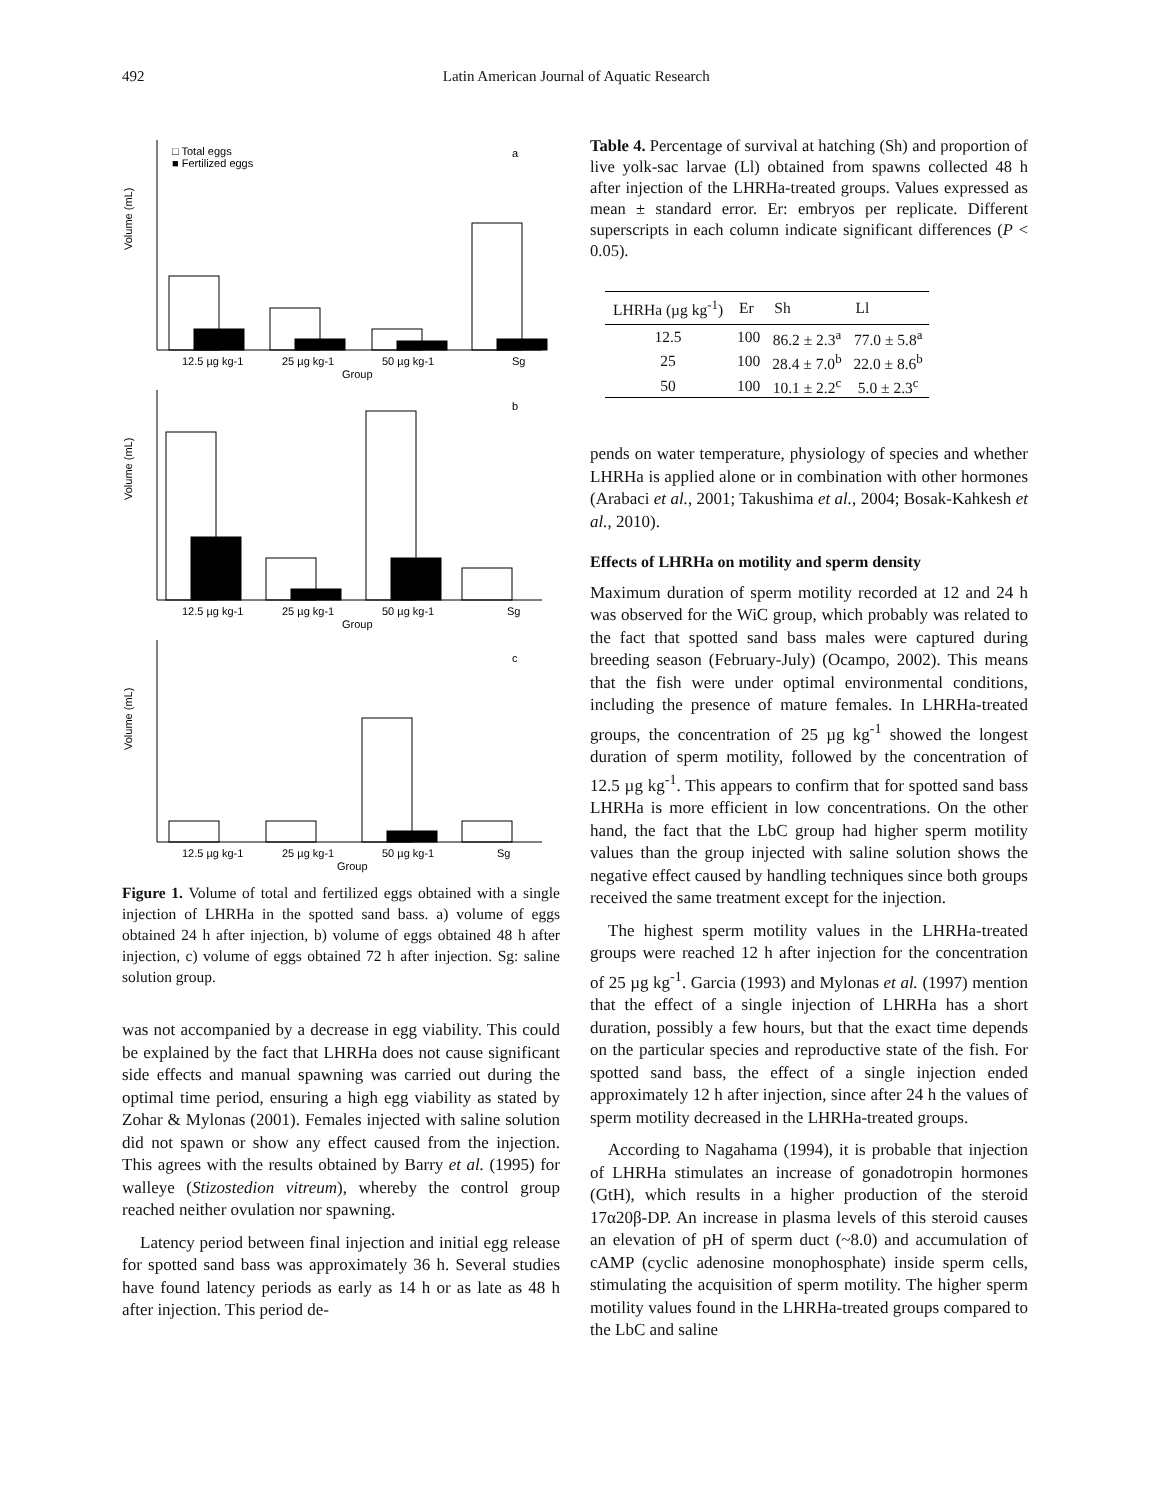492 Latin American Journal of Aquatic Research
□ Total eggs
■ Fertilized eggs
a
b
c
Volume (mL)
Volume (mL)
Volume (mL)
12.5 µg kg-1
25 µg kg-1
50 µg kg-1
Sg
Group
12.5 µg kg-1
25 µg kg-1
50 µg kg-1
Sg
Group
12.5 µg kg-1
25 µg kg-1
50 µg kg-1
Sg
Group
Figure 1. Volume of total and fertilized eggs obtained with a single injection of LHRHa in the spotted sand bass. a) volume of eggs obtained 24 h after injection, b) volume of eggs obtained 48 h after injection, c) volume of eggs obtained 72 h after injection. Sg: saline solution group.
was not accompanied by a decrease in egg viability. This could be explained by the fact that LHRHa does not cause significant side effects and manual spawning was carried out during the optimal time period, ensuring a high egg viability as stated by Zohar & Mylonas (2001). Females injected with saline solution did not spawn or show any effect caused from the injection. This agrees with the results obtained by Barry et al. (1995) for walleye (Stizostedion vitreum), whereby the control group reached neither ovulation nor spawning.
Latency period between final injection and initial egg release for spotted sand bass was approximately 36 h. Several studies have found latency periods as early as 14 h or as late as 48 h after injection. This period de-
Table 4. Percentage of survival at hatching (Sh) and proportion of live yolk-sac larvae (Ll) obtained from spawns collected 48 h after injection of the LHRHa-treated groups. Values expressed as mean ± standard error. Er: embryos per replicate. Different superscripts in each column indicate significant differences (P < 0.05).
| LHRHa (µg kg<sup>-1</sup>) | Er | Sh | Ll |
| --- | --- | --- | --- |
| 12.5 | 100 | 86.2 ± 2.3<sup>a</sup> | 77.0 ± 5.8<sup>a</sup> |
| 25 | 100 | 28.4 ± 7.0<sup>b</sup> | 22.0 ± 8.6<sup>b</sup> |
| 50 | 100 | 10.1 ± 2.2<sup>c</sup> | 5.0 ± 2.3<sup>c</sup> |
pends on water temperature, physiology of species and whether LHRHa is applied alone or in combination with other hormones (Arabaci et al., 2001; Takushima et al., 2004; Bosak-Kahkesh et al., 2010).
Effects of LHRHa on motility and sperm density
Maximum duration of sperm motility recorded at 12 and 24 h was observed for the WiC group, which probably was related to the fact that spotted sand bass males were captured during breeding season (February-July) (Ocampo, 2002). This means that the fish were under optimal environmental conditions, including the presence of mature females. In LHRHa-treated groups, the concentration of 25 µg kg<sup>-1</sup> showed the longest duration of sperm motility, followed by the concentration of 12.5 µg kg<sup>-1</sup>. This appears to confirm that for spotted sand bass LHRHa is more efficient in low concentrations. On the other hand, the fact that the LbC group had higher sperm motility values than the group injected with saline solution shows the negative effect caused by handling techniques since both groups received the same treatment except for the injection.
The highest sperm motility values in the LHRHa-treated groups were reached 12 h after injection for the concentration of 25 µg kg<sup>-1</sup>. Garcia (1993) and Mylonas et al. (1997) mention that the effect of a single injection of LHRHa has a short duration, possibly a few hours, but that the exact time depends on the particular species and reproductive state of the fish. For spotted sand bass, the effect of a single injection ended approximately 12 h after injection, since after 24 h the values of sperm motility decreased in the LHRHa-treated groups.
According to Nagahama (1994), it is probable that injection of LHRHa stimulates an increase of gonadotropin hormones (GtH), which results in a higher production of the steroid 17α20β-DP. An increase in plasma levels of this steroid causes an elevation of pH of sperm duct (~8.0) and accumulation of cAMP (cyclic adenosine monophosphate) inside sperm cells, stimulating the acquisition of sperm motility. The higher sperm motility values found in the LHRHa-treated groups compared to the LbC and saline